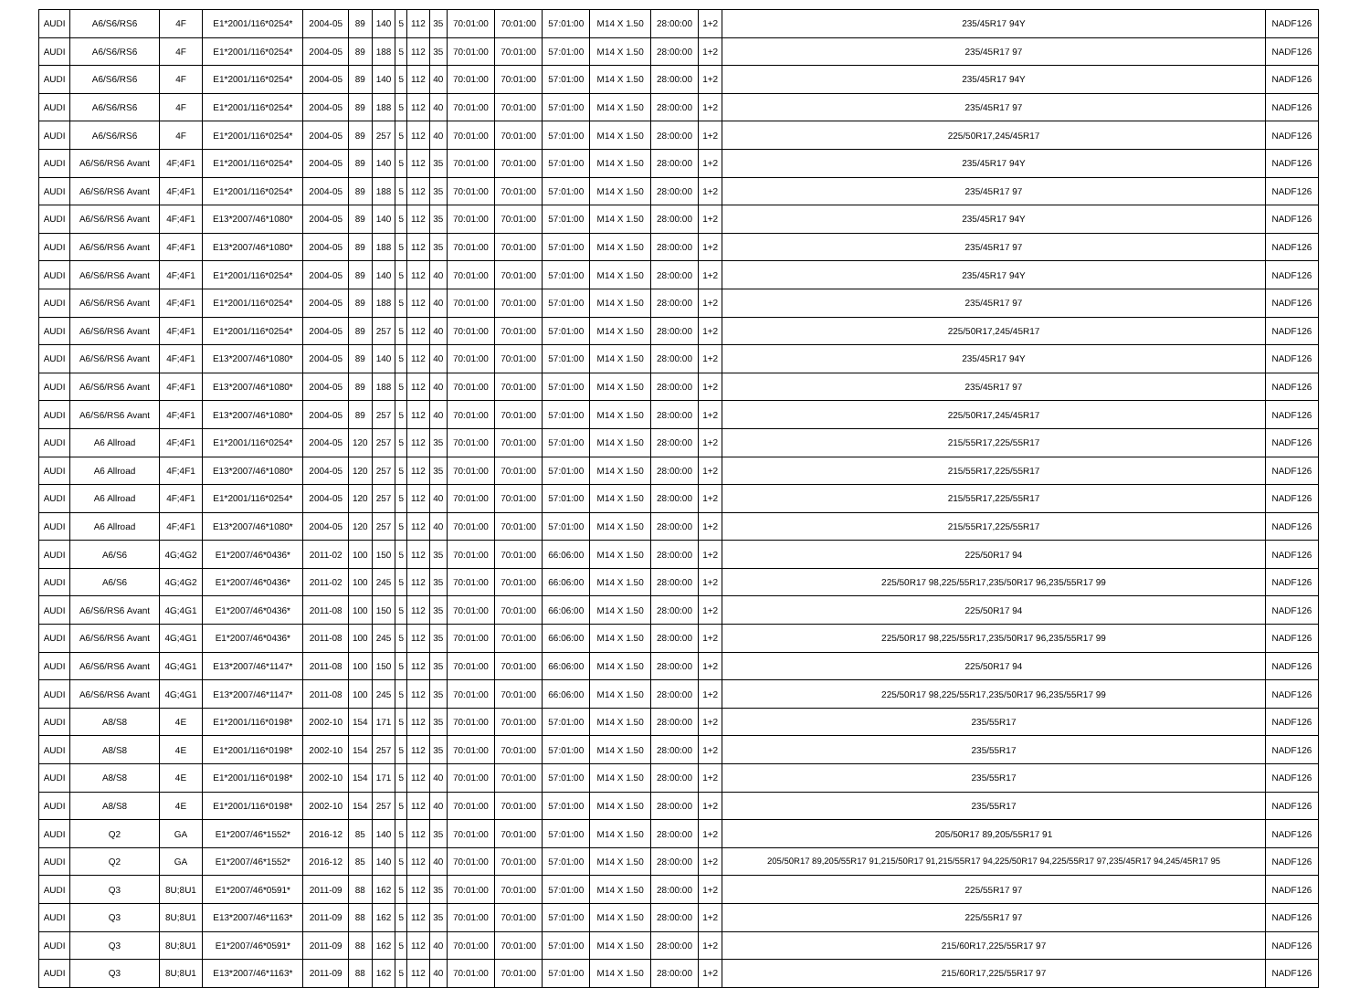| AUDI | A6/S6/RS6 | 4F | E1*2001/116*0254* | 2004-05 | 89 | 140 | 5 | 112 | 35 | 70:01:00 | 70:01:00 | 57:01:00 | M14 X 1.50 | 28:00:00 | 1+2 | 235/45R17 94Y | NADF126 |
| AUDI | A6/S6/RS6 | 4F | E1*2001/116*0254* | 2004-05 | 89 | 188 | 5 | 112 | 35 | 70:01:00 | 70:01:00 | 57:01:00 | M14 X 1.50 | 28:00:00 | 1+2 | 235/45R17 97 | NADF126 |
| AUDI | A6/S6/RS6 | 4F | E1*2001/116*0254* | 2004-05 | 89 | 140 | 5 | 112 | 40 | 70:01:00 | 70:01:00 | 57:01:00 | M14 X 1.50 | 28:00:00 | 1+2 | 235/45R17 94Y | NADF126 |
| AUDI | A6/S6/RS6 | 4F | E1*2001/116*0254* | 2004-05 | 89 | 188 | 5 | 112 | 40 | 70:01:00 | 70:01:00 | 57:01:00 | M14 X 1.50 | 28:00:00 | 1+2 | 235/45R17 97 | NADF126 |
| AUDI | A6/S6/RS6 | 4F | E1*2001/116*0254* | 2004-05 | 89 | 257 | 5 | 112 | 40 | 70:01:00 | 70:01:00 | 57:01:00 | M14 X 1.50 | 28:00:00 | 1+2 | 225/50R17,245/45R17 | NADF126 |
| AUDI | A6/S6/RS6 Avant | 4F;4F1 | E1*2001/116*0254* | 2004-05 | 89 | 140 | 5 | 112 | 35 | 70:01:00 | 70:01:00 | 57:01:00 | M14 X 1.50 | 28:00:00 | 1+2 | 235/45R17 94Y | NADF126 |
| AUDI | A6/S6/RS6 Avant | 4F;4F1 | E1*2001/116*0254* | 2004-05 | 89 | 188 | 5 | 112 | 35 | 70:01:00 | 70:01:00 | 57:01:00 | M14 X 1.50 | 28:00:00 | 1+2 | 235/45R17 97 | NADF126 |
| AUDI | A6/S6/RS6 Avant | 4F;4F1 | E13*2007/46*1080* | 2004-05 | 89 | 140 | 5 | 112 | 35 | 70:01:00 | 70:01:00 | 57:01:00 | M14 X 1.50 | 28:00:00 | 1+2 | 235/45R17 94Y | NADF126 |
| AUDI | A6/S6/RS6 Avant | 4F;4F1 | E13*2007/46*1080* | 2004-05 | 89 | 188 | 5 | 112 | 35 | 70:01:00 | 70:01:00 | 57:01:00 | M14 X 1.50 | 28:00:00 | 1+2 | 235/45R17 97 | NADF126 |
| AUDI | A6/S6/RS6 Avant | 4F;4F1 | E1*2001/116*0254* | 2004-05 | 89 | 140 | 5 | 112 | 40 | 70:01:00 | 70:01:00 | 57:01:00 | M14 X 1.50 | 28:00:00 | 1+2 | 235/45R17 94Y | NADF126 |
| AUDI | A6/S6/RS6 Avant | 4F;4F1 | E1*2001/116*0254* | 2004-05 | 89 | 188 | 5 | 112 | 40 | 70:01:00 | 70:01:00 | 57:01:00 | M14 X 1.50 | 28:00:00 | 1+2 | 235/45R17 97 | NADF126 |
| AUDI | A6/S6/RS6 Avant | 4F;4F1 | E1*2001/116*0254* | 2004-05 | 89 | 257 | 5 | 112 | 40 | 70:01:00 | 70:01:00 | 57:01:00 | M14 X 1.50 | 28:00:00 | 1+2 | 225/50R17,245/45R17 | NADF126 |
| AUDI | A6/S6/RS6 Avant | 4F;4F1 | E13*2007/46*1080* | 2004-05 | 89 | 140 | 5 | 112 | 40 | 70:01:00 | 70:01:00 | 57:01:00 | M14 X 1.50 | 28:00:00 | 1+2 | 235/45R17 94Y | NADF126 |
| AUDI | A6/S6/RS6 Avant | 4F;4F1 | E13*2007/46*1080* | 2004-05 | 89 | 188 | 5 | 112 | 40 | 70:01:00 | 70:01:00 | 57:01:00 | M14 X 1.50 | 28:00:00 | 1+2 | 235/45R17 97 | NADF126 |
| AUDI | A6/S6/RS6 Avant | 4F;4F1 | E13*2007/46*1080* | 2004-05 | 89 | 257 | 5 | 112 | 40 | 70:01:00 | 70:01:00 | 57:01:00 | M14 X 1.50 | 28:00:00 | 1+2 | 225/50R17,245/45R17 | NADF126 |
| AUDI | A6 Allroad | 4F;4F1 | E1*2001/116*0254* | 2004-05 | 120 | 257 | 5 | 112 | 35 | 70:01:00 | 70:01:00 | 57:01:00 | M14 X 1.50 | 28:00:00 | 1+2 | 215/55R17,225/55R17 | NADF126 |
| AUDI | A6 Allroad | 4F;4F1 | E13*2007/46*1080* | 2004-05 | 120 | 257 | 5 | 112 | 35 | 70:01:00 | 70:01:00 | 57:01:00 | M14 X 1.50 | 28:00:00 | 1+2 | 215/55R17,225/55R17 | NADF126 |
| AUDI | A6 Allroad | 4F;4F1 | E1*2001/116*0254* | 2004-05 | 120 | 257 | 5 | 112 | 40 | 70:01:00 | 70:01:00 | 57:01:00 | M14 X 1.50 | 28:00:00 | 1+2 | 215/55R17,225/55R17 | NADF126 |
| AUDI | A6 Allroad | 4F;4F1 | E13*2007/46*1080* | 2004-05 | 120 | 257 | 5 | 112 | 40 | 70:01:00 | 70:01:00 | 57:01:00 | M14 X 1.50 | 28:00:00 | 1+2 | 215/55R17,225/55R17 | NADF126 |
| AUDI | A6/S6 | 4G;4G2 | E1*2007/46*0436* | 2011-02 | 100 | 150 | 5 | 112 | 35 | 70:01:00 | 70:01:00 | 66:06:00 | M14 X 1.50 | 28:00:00 | 1+2 | 225/50R17 94 | NADF126 |
| AUDI | A6/S6 | 4G;4G2 | E1*2007/46*0436* | 2011-02 | 100 | 245 | 5 | 112 | 35 | 70:01:00 | 70:01:00 | 66:06:00 | M14 X 1.50 | 28:00:00 | 1+2 | 225/50R17 98,225/55R17,235/50R17 96,235/55R17 99 | NADF126 |
| AUDI | A6/S6/RS6 Avant | 4G;4G1 | E1*2007/46*0436* | 2011-08 | 100 | 150 | 5 | 112 | 35 | 70:01:00 | 70:01:00 | 66:06:00 | M14 X 1.50 | 28:00:00 | 1+2 | 225/50R17 94 | NADF126 |
| AUDI | A6/S6/RS6 Avant | 4G;4G1 | E1*2007/46*0436* | 2011-08 | 100 | 245 | 5 | 112 | 35 | 70:01:00 | 70:01:00 | 66:06:00 | M14 X 1.50 | 28:00:00 | 1+2 | 225/50R17 98,225/55R17,235/50R17 96,235/55R17 99 | NADF126 |
| AUDI | A6/S6/RS6 Avant | 4G;4G1 | E13*2007/46*1147* | 2011-08 | 100 | 150 | 5 | 112 | 35 | 70:01:00 | 70:01:00 | 66:06:00 | M14 X 1.50 | 28:00:00 | 1+2 | 225/50R17 94 | NADF126 |
| AUDI | A6/S6/RS6 Avant | 4G;4G1 | E13*2007/46*1147* | 2011-08 | 100 | 245 | 5 | 112 | 35 | 70:01:00 | 70:01:00 | 66:06:00 | M14 X 1.50 | 28:00:00 | 1+2 | 225/50R17 98,225/55R17,235/50R17 96,235/55R17 99 | NADF126 |
| AUDI | A8/S8 | 4E | E1*2001/116*0198* | 2002-10 | 154 | 171 | 5 | 112 | 35 | 70:01:00 | 70:01:00 | 57:01:00 | M14 X 1.50 | 28:00:00 | 1+2 | 235/55R17 | NADF126 |
| AUDI | A8/S8 | 4E | E1*2001/116*0198* | 2002-10 | 154 | 257 | 5 | 112 | 35 | 70:01:00 | 70:01:00 | 57:01:00 | M14 X 1.50 | 28:00:00 | 1+2 | 235/55R17 | NADF126 |
| AUDI | A8/S8 | 4E | E1*2001/116*0198* | 2002-10 | 154 | 171 | 5 | 112 | 40 | 70:01:00 | 70:01:00 | 57:01:00 | M14 X 1.50 | 28:00:00 | 1+2 | 235/55R17 | NADF126 |
| AUDI | A8/S8 | 4E | E1*2001/116*0198* | 2002-10 | 154 | 257 | 5 | 112 | 40 | 70:01:00 | 70:01:00 | 57:01:00 | M14 X 1.50 | 28:00:00 | 1+2 | 235/55R17 | NADF126 |
| AUDI | Q2 | GA | E1*2007/46*1552* | 2016-12 | 85 | 140 | 5 | 112 | 35 | 70:01:00 | 70:01:00 | 57:01:00 | M14 X 1.50 | 28:00:00 | 1+2 | 205/50R17 89,205/55R17 91 | NADF126 |
| AUDI | Q2 | GA | E1*2007/46*1552* | 2016-12 | 85 | 140 | 5 | 112 | 40 | 70:01:00 | 70:01:00 | 57:01:00 | M14 X 1.50 | 28:00:00 | 1+2 | 205/50R17 89,205/55R17 91,215/50R17 91,215/55R17 94,225/50R17 94,225/55R17 97,235/45R17 94,245/45R17 95 | NADF126 |
| AUDI | Q3 | 8U;8U1 | E1*2007/46*0591* | 2011-09 | 88 | 162 | 5 | 112 | 35 | 70:01:00 | 70:01:00 | 57:01:00 | M14 X 1.50 | 28:00:00 | 1+2 | 225/55R17 97 | NADF126 |
| AUDI | Q3 | 8U;8U1 | E13*2007/46*1163* | 2011-09 | 88 | 162 | 5 | 112 | 35 | 70:01:00 | 70:01:00 | 57:01:00 | M14 X 1.50 | 28:00:00 | 1+2 | 225/55R17 97 | NADF126 |
| AUDI | Q3 | 8U;8U1 | E1*2007/46*0591* | 2011-09 | 88 | 162 | 5 | 112 | 40 | 70:01:00 | 70:01:00 | 57:01:00 | M14 X 1.50 | 28:00:00 | 1+2 | 215/60R17,225/55R17 97 | NADF126 |
| AUDI | Q3 | 8U;8U1 | E13*2007/46*1163* | 2011-09 | 88 | 162 | 5 | 112 | 40 | 70:01:00 | 70:01:00 | 57:01:00 | M14 X 1.50 | 28:00:00 | 1+2 | 215/60R17,225/55R17 97 | NADF126 |